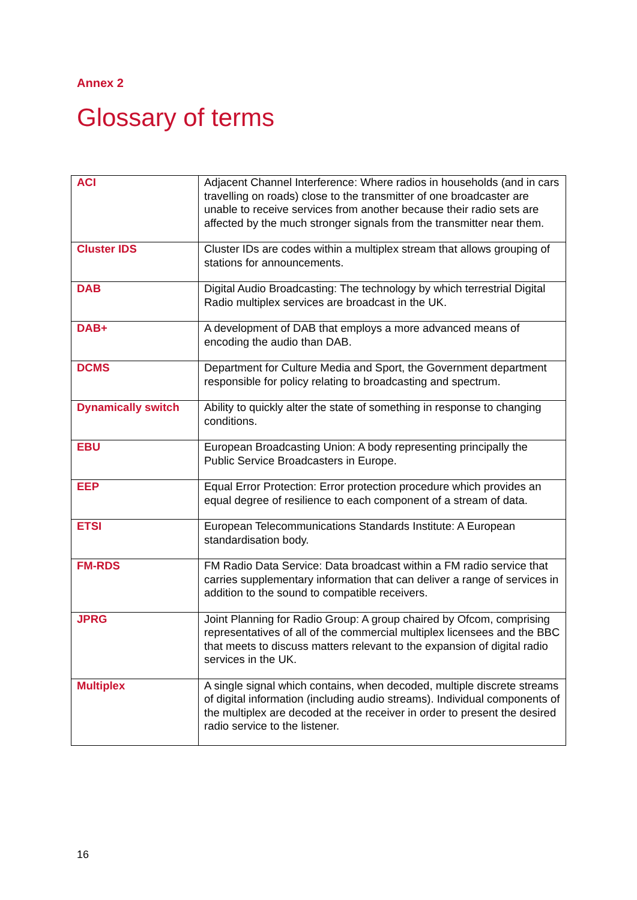Annex 2
Glossary of terms
| ACI | Adjacent Channel Interference: Where radios in households (and in cars travelling on roads) close to the transmitter of one broadcaster are unable to receive services from another because their radio sets are affected by the much stronger signals from the transmitter near them. |
| Cluster IDS | Cluster IDs are codes within a multiplex stream that allows grouping of stations for announcements. |
| DAB | Digital Audio Broadcasting: The technology by which terrestrial Digital Radio multiplex services are broadcast in the UK. |
| DAB+ | A development of DAB that employs a more advanced means of encoding the audio than DAB. |
| DCMS | Department for Culture Media and Sport, the Government department responsible for policy relating to broadcasting and spectrum. |
| Dynamically switch | Ability to quickly alter the state of something in response to changing conditions. |
| EBU | European Broadcasting Union: A body representing principally the Public Service Broadcasters in Europe. |
| EEP | Equal Error Protection: Error protection procedure which provides an equal degree of resilience to each component of a stream of data. |
| ETSI | European Telecommunications Standards Institute: A European standardisation body. |
| FM-RDS | FM Radio Data Service: Data broadcast within a FM radio service that carries supplementary information that can deliver a range of services in addition to the sound to compatible receivers. |
| JPRG | Joint Planning for Radio Group: A group chaired by Ofcom, comprising representatives of all of the commercial multiplex licensees and the BBC that meets to discuss matters relevant to the expansion of digital radio services in the UK. |
| Multiplex | A single signal which contains, when decoded, multiple discrete streams of digital information (including audio streams). Individual components of the multiplex are decoded at the receiver in order to present the desired radio service to the listener. |
16